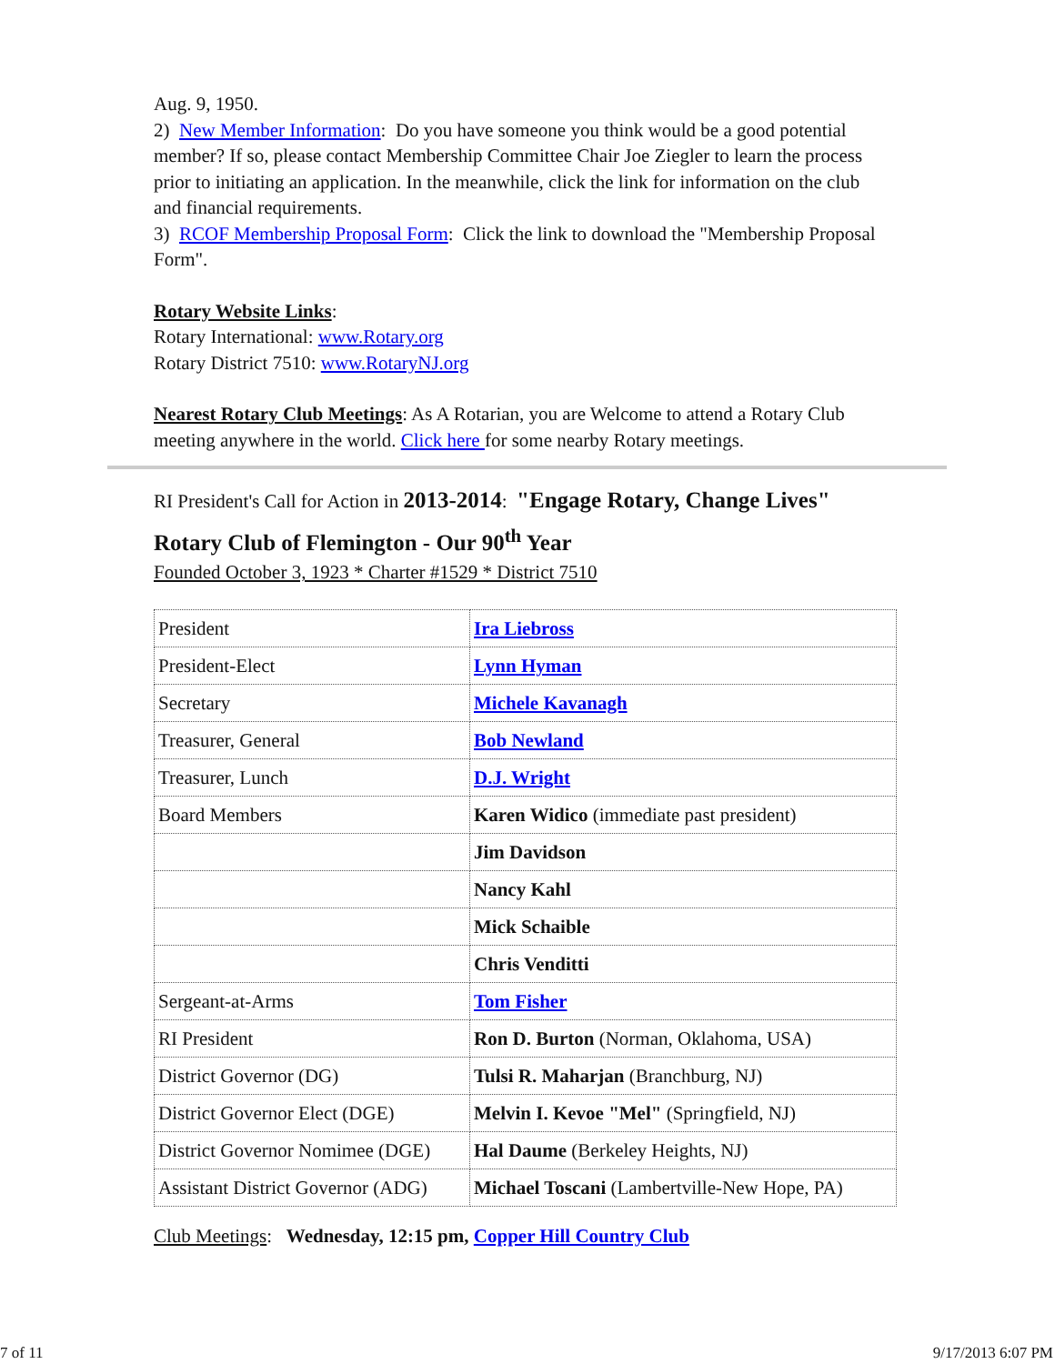Aug. 9, 1950.
2) New Member Information: Do you have someone you think would be a good potential member? If so, please contact Membership Committee Chair Joe Ziegler to learn the process prior to initiating an application. In the meanwhile, click the link for information on the club and financial requirements.
3) RCOF Membership Proposal Form: Click the link to download the "Membership Proposal Form".
Rotary Website Links:
Rotary International: www.Rotary.org
Rotary District 7510: www.RotaryNJ.org
Nearest Rotary Club Meetings: As A Rotarian, you are Welcome to attend a Rotary Club meeting anywhere in the world. Click here for some nearby Rotary meetings.
RI President's Call for Action in 2013-2014: "Engage Rotary, Change Lives"
Rotary Club of Flemington - Our 90<sup>th</sup> Year
Founded October 3, 1923 * Charter #1529 * District 7510
| President | Ira Liebross |
| President-Elect | Lynn Hyman |
| Secretary | Michele Kavanagh |
| Treasurer, General | Bob Newland |
| Treasurer, Lunch | D.J. Wright |
| Board Members | Karen Widico (immediate past president) |
| | Jim Davidson |
| | Nancy Kahl |
| | Mick Schaible |
| | Chris Venditti |
| Sergeant-at-Arms | Tom Fisher |
| RI President | Ron D. Burton (Norman, Oklahoma, USA) |
| District Governor (DG) | Tulsi R. Maharjan (Branchburg, NJ) |
| District Governor Elect (DGE) | Melvin I. Kevoe "Mel" (Springfield, NJ) |
| District Governor Nomimee (DGE) | Hal Daume (Berkeley Heights, NJ) |
| Assistant District Governor (ADG) | Michael Toscani (Lambertville-New Hope, PA) |
Club Meetings: Wednesday, 12:15 pm, Copper Hill Country Club
7 of 11 9/17/2013 6:07 PM